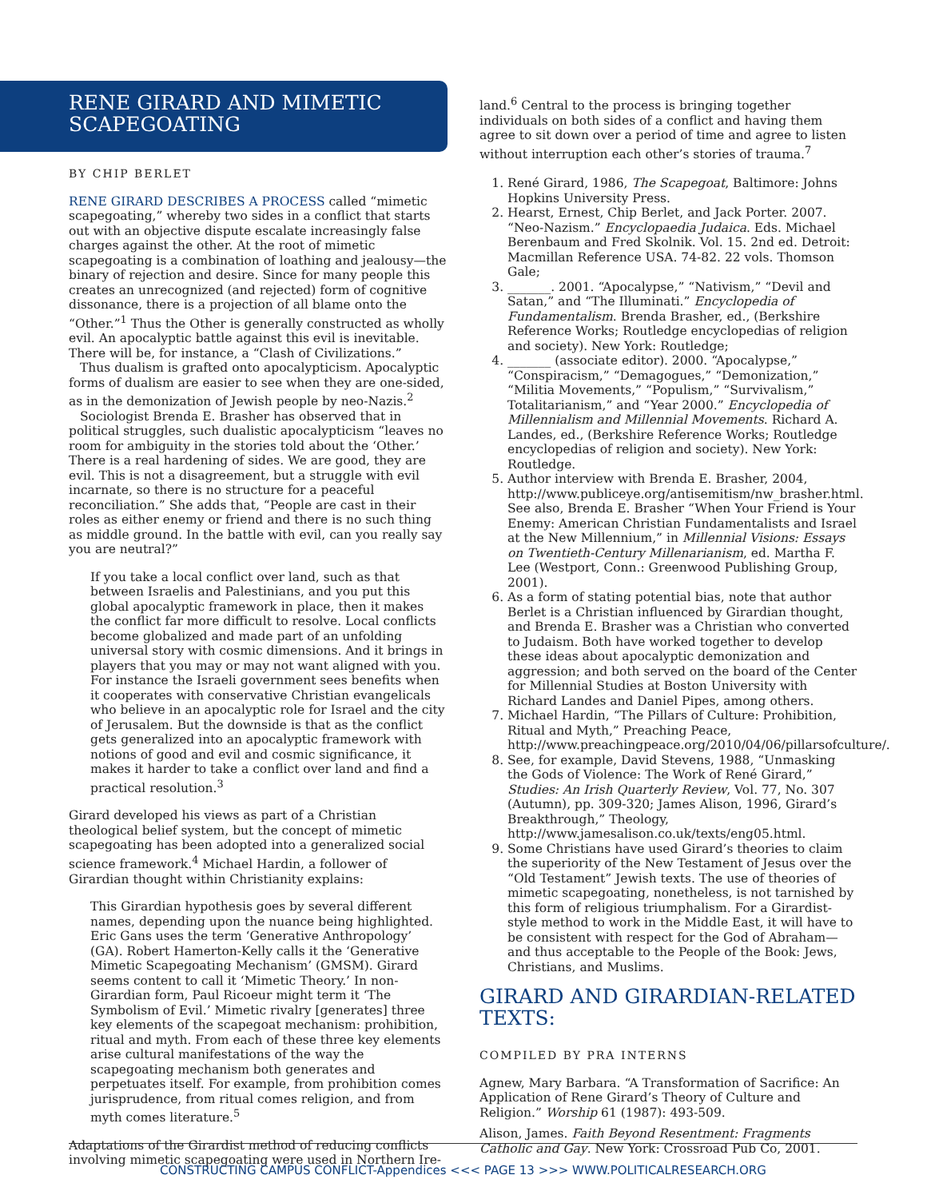RENE GIRARD AND MIMETIC SCAPEGOATING
BY CHIP BERLET
RENE GIRARD DESCRIBES A PROCESS called “mimetic scapegoating,” whereby two sides in a conflict that starts out with an objective dispute escalate increasingly false charges against the other. At the root of mimetic scapegoating is a combination of loathing and jealousy—the binary of rejection and desire. Since for many people this creates an unrecognized (and rejected) form of cognitive dissonance, there is a projection of all blame onto the “Other.”<sup>1</sup> Thus the Other is generally constructed as wholly evil. An apocalyptic battle against this evil is inevitable. There will be, for instance, a “Clash of Civilizations.”
Thus dualism is grafted onto apocalypticism. Apocalyptic forms of dualism are easier to see when they are one-sided, as in the demonization of Jewish people by neo-Nazis.<sup>2</sup>
Sociologist Brenda E. Brasher has observed that in political struggles, such dualistic apocalypticism “leaves no room for ambiguity in the stories told about the ‘Other.’ There is a real hardening of sides. We are good, they are evil. This is not a disagreement, but a struggle with evil incarnate, so there is no structure for a peaceful reconciliation.” She adds that, “People are cast in their roles as either enemy or friend and there is no such thing as middle ground. In the battle with evil, can you really say you are neutral?”
If you take a local conflict over land, such as that between Israelis and Palestinians, and you put this global apocalyptic framework in place, then it makes the conflict far more difficult to resolve. Local conflicts become globalized and made part of an unfolding universal story with cosmic dimensions. And it brings in players that you may or may not want aligned with you. For instance the Israeli government sees benefits when it cooperates with conservative Christian evangelicals who believe in an apocalyptic role for Israel and the city of Jerusalem. But the downside is that as the conflict gets generalized into an apocalyptic framework with notions of good and evil and cosmic significance, it makes it harder to take a conflict over land and find a practical resolution.<sup>3</sup>
Girard developed his views as part of a Christian theological belief system, but the concept of mimetic scapegoating has been adopted into a generalized social science framework.<sup>4</sup> Michael Hardin, a follower of Girardian thought within Christianity explains:
This Girardian hypothesis goes by several different names, depending upon the nuance being highlighted. Eric Gans uses the term ‘Generative Anthropology’ (GA). Robert Hamerton-Kelly calls it the ‘Generative Mimetic Scapegoating Mechanism’ (GMSM). Girard seems content to call it ‘Mimetic Theory.’ In non-Girardian form, Paul Ricoeur might term it ‘The Symbolism of Evil.’ Mimetic rivalry [generates] three key elements of the scapegoat mechanism: prohibition, ritual and myth. From each of these three key elements arise cultural manifestations of the way the scapegoating mechanism both generates and perpetuates itself. For example, from prohibition comes jurisprudence, from ritual comes religion, and from myth comes literature.<sup>5</sup>
Adaptations of the Girardist method of reducing conflicts involving mimetic scapegoating were used in Northern Ire-
land.<sup>6</sup> Central to the process is bringing together individuals on both sides of a conflict and having them agree to sit down over a period of time and agree to listen without interruption each other’s stories of trauma.<sup>7</sup>
1. René Girard, 1986, The Scapegoat, Baltimore: Johns Hopkins University Press.
2. Hearst, Ernest, Chip Berlet, and Jack Porter. 2007. “Neo-Nazism.” Encyclopaedia Judaica. Eds. Michael Berenbaum and Fred Skolnik. Vol. 15. 2nd ed. Detroit: Macmillan Reference USA. 74-82. 22 vols. Thomson Gale;
3. _______. 2001. “Apocalypse,” “Nativism,” “Devil and Satan,” and “The Illuminati.” Encyclopedia of Fundamentalism. Brenda Brasher, ed., (Berkshire Reference Works; Routledge encyclopedias of religion and society). New York: Routledge;
4. _______ (associate editor). 2000. “Apocalypse,” “Conspiracism,” “Demagogues,” “Demonization,” “Militia Movements,” “Populism,” “Survivalism,” Totalitarianism,” and “Year 2000.” Encyclopedia of Millennialism and Millennial Movements. Richard A. Landes, ed., (Berkshire Reference Works; Routledge encyclopedias of religion and society). New York: Routledge.
5. Author interview with Brenda E. Brasher, 2004, http://www.publiceye.org/antisemitism/nw_brasher.html. See also, Brenda E. Brasher “When Your Friend is Your Enemy: American Christian Fundamentalists and Israel at the New Millennium,” in Millennial Visions: Essays on Twentieth-Century Millenarianism, ed. Martha F. Lee (Westport, Conn.: Greenwood Publishing Group, 2001).
6. As a form of stating potential bias, note that author Berlet is a Christian influenced by Girardian thought, and Brenda E. Brasher was a Christian who converted to Judaism. Both have worked together to develop these ideas about apocalyptic demonization and aggression; and both served on the board of the Center for Millennial Studies at Boston University with Richard Landes and Daniel Pipes, among others.
7. Michael Hardin, “The Pillars of Culture: Prohibition, Ritual and Myth,” Preaching Peace, http://www.preachingpeace.org/2010/04/06/pillarsofculture/.
8. See, for example, David Stevens, 1988, “Unmasking the Gods of Violence: The Work of René Girard,” Studies: An Irish Quarterly Review, Vol. 77, No. 307 (Autumn), pp. 309-320; James Alison, 1996, Girard’s Breakthrough,” Theology, http://www.jamesalison.co.uk/texts/eng05.html.
9. Some Christians have used Girard’s theories to claim the superiority of the New Testament of Jesus over the “Old Testament” Jewish texts. The use of theories of mimetic scapegoating, nonetheless, is not tarnished by this form of religious triumphalism. For a Girardist-style method to work in the Middle East, it will have to be consistent with respect for the God of Abraham—and thus acceptable to the People of the Book: Jews, Christians, and Muslims.
GIRARD AND GIRARDIAN-RELATED TEXTS:
COMPILED BY PRA INTERNS
Agnew, Mary Barbara. “A Transformation of Sacrifice: An Application of Rene Girard’s Theory of Culture and Religion.” Worship 61 (1987): 493-509.
Alison, James. Faith Beyond Resentment: Fragments Catholic and Gay. New York: Crossroad Pub Co, 2001.
CONSTRUCTING CAMPUS CONFLICT-Appendices <<< PAGE 13 >>> WWW.POLITICALRESEARCH.ORG